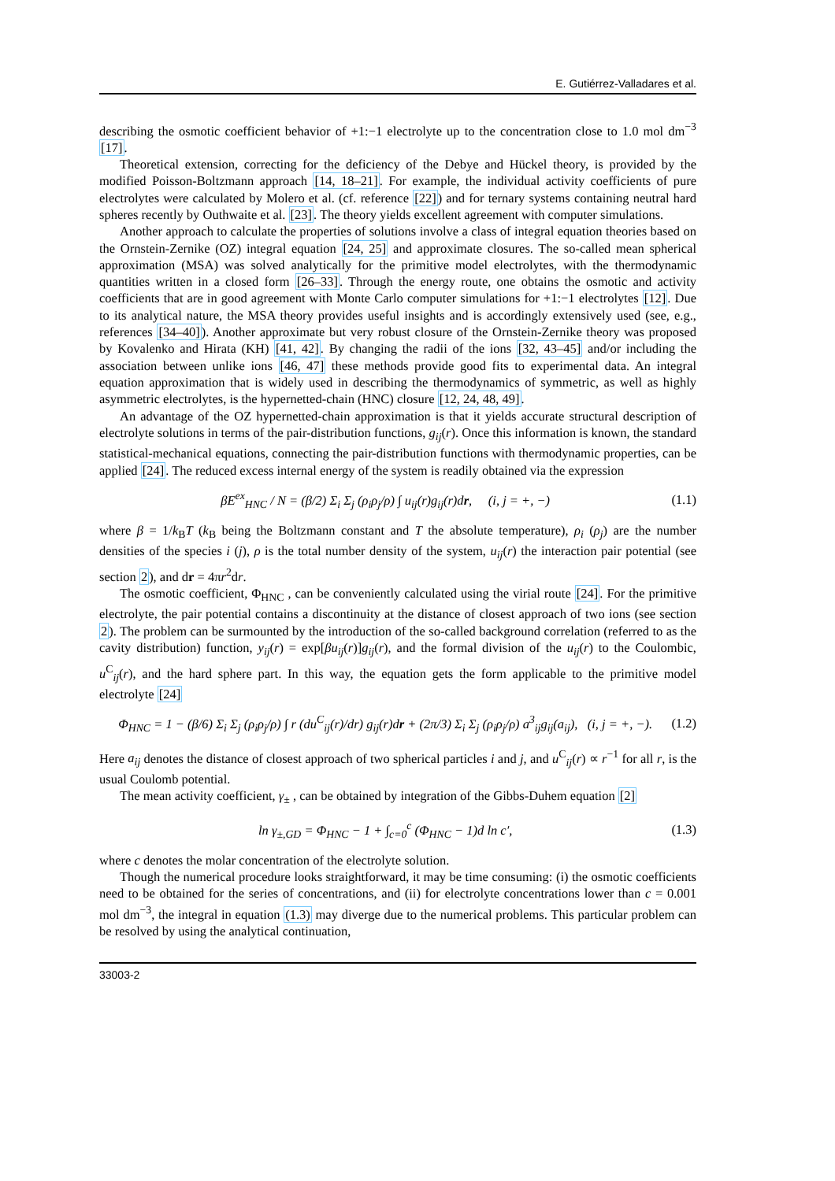E. Gutiérrez-Valladares et al.
describing the osmotic coefficient behavior of +1:−1 electrolyte up to the concentration close to 1.0 mol dm<sup>−3</sup> [17].
Theoretical extension, correcting for the deficiency of the Debye and Hückel theory, is provided by the modified Poisson-Boltzmann approach [14, 18–21]. For example, the individual activity coefficients of pure electrolytes were calculated by Molero et al. (cf. reference [22]) and for ternary systems containing neutral hard spheres recently by Outhwaite et al. [23]. The theory yields excellent agreement with computer simulations.
Another approach to calculate the properties of solutions involve a class of integral equation theories based on the Ornstein-Zernike (OZ) integral equation [24, 25] and approximate closures. The so-called mean spherical approximation (MSA) was solved analytically for the primitive model electrolytes, with the thermodynamic quantities written in a closed form [26–33]. Through the energy route, one obtains the osmotic and activity coefficients that are in good agreement with Monte Carlo computer simulations for +1:−1 electrolytes [12]. Due to its analytical nature, the MSA theory provides useful insights and is accordingly extensively used (see, e.g., references [34–40]). Another approximate but very robust closure of the Ornstein-Zernike theory was proposed by Kovalenko and Hirata (KH) [41, 42]. By changing the radii of the ions [32, 43–45] and/or including the association between unlike ions [46, 47] these methods provide good fits to experimental data. An integral equation approximation that is widely used in describing the thermodynamics of symmetric, as well as highly asymmetric electrolytes, is the hypernetted-chain (HNC) closure [12, 24, 48, 49].
An advantage of the OZ hypernetted-chain approximation is that it yields accurate structural description of electrolyte solutions in terms of the pair-distribution functions, g<sub>ij</sub>(r). Once this information is known, the standard statistical-mechanical equations, connecting the pair-distribution functions with thermodynamic properties, can be applied [24]. The reduced excess internal energy of the system is readily obtained via the expression
βE<sup>ex</sup><sub>HNC</sub> / N = (β/2) Σ<sub>i</sub> Σ<sub>j</sub> (ρ<sub>i</sub>ρ<sub>j</sub>/ρ) ∫ u<sub>ij</sub>(r)g<sub>ij</sub>(r)dr, (i, j = +, −) (1.1)
where β = 1/k<sub>B</sub>T (k<sub>B</sub> being the Boltzmann constant and T the absolute temperature), ρ<sub>i</sub> (ρ<sub>j</sub>) are the number densities of the species i (j), ρ is the total number density of the system, u<sub>ij</sub>(r) the interaction pair potential (see section 2), and dr = 4πr<sup>2</sup>dr.
The osmotic coefficient, Φ<sub>HNC</sub> , can be conveniently calculated using the virial route [24]. For the primitive electrolyte, the pair potential contains a discontinuity at the distance of closest approach of two ions (see section 2). The problem can be surmounted by the introduction of the so-called background correlation (referred to as the cavity distribution) function, y<sub>ij</sub>(r) = exp[βu<sub>ij</sub>(r)]g<sub>ij</sub>(r), and the formal division of the u<sub>ij</sub>(r) to the Coulombic, u<sup>C</sup><sub>ij</sub>(r), and the hard sphere part. In this way, the equation gets the form applicable to the primitive model electrolyte [24]
Φ<sub>HNC</sub> = 1 − (β/6) Σ<sub>i</sub> Σ<sub>j</sub> (ρ<sub>i</sub>ρ<sub>j</sub>/ρ) ∫ r (du<sup>C</sup><sub>ij</sub>(r)/dr) g<sub>ij</sub>(r)dr + (2π/3) Σ<sub>i</sub> Σ<sub>j</sub> (ρ<sub>i</sub>ρ<sub>j</sub>/ρ) a<sup>3</sup><sub>ij</sub>g<sub>ij</sub>(a<sub>ij</sub>), (i, j = +, −). (1.2)
Here a<sub>ij</sub> denotes the distance of closest approach of two spherical particles i and j, and u<sup>C</sup><sub>ij</sub>(r) ∝ r<sup>−1</sup> for all r, is the usual Coulomb potential.
The mean activity coefficient, γ<sub>±</sub> , can be obtained by integration of the Gibbs-Duhem equation [2]
ln γ<sub>±,GD</sub> = Φ<sub>HNC</sub> − 1 + ∫<sub>c=0</sub><sup>c</sup> (Φ<sub>HNC</sub> − 1)d ln c′, (1.3)
where c denotes the molar concentration of the electrolyte solution.
Though the numerical procedure looks straightforward, it may be time consuming: (i) the osmotic coefficients need to be obtained for the series of concentrations, and (ii) for electrolyte concentrations lower than c = 0.001 mol dm<sup>−3</sup>, the integral in equation (1.3) may diverge due to the numerical problems. This particular problem can be resolved by using the analytical continuation,
33003-2